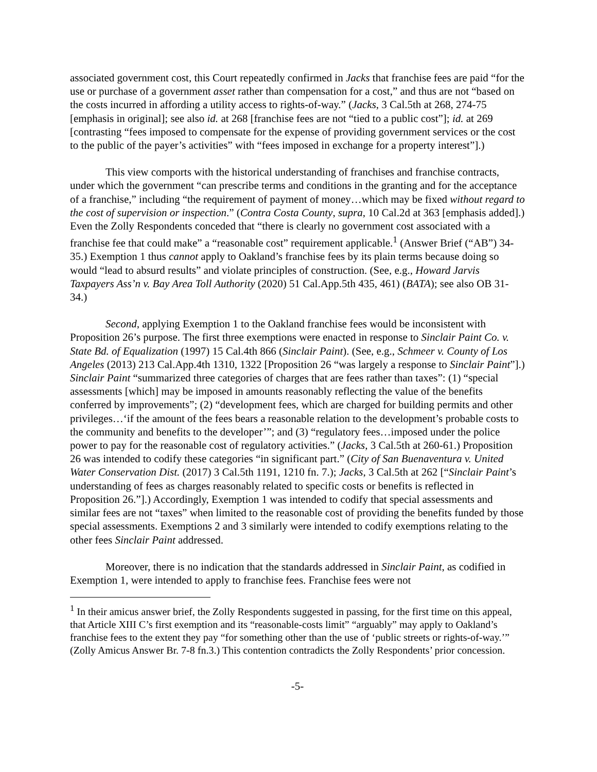associated government cost, this Court repeatedly confirmed in Jacks that franchise fees are paid “for the use or purchase of a government asset rather than compensation for a cost,” and thus are not “based on the costs incurred in affording a utility access to rights-of-way.” (Jacks, 3 Cal.5th at 268, 274-75 [emphasis in original]; see also id. at 268 [franchise fees are not “tied to a public cost”]; id. at 269 [contrasting “fees imposed to compensate for the expense of providing government services or the cost to the public of the payer’s activities” with “fees imposed in exchange for a property interest”].)
This view comports with the historical understanding of franchises and franchise contracts, under which the government “can prescribe terms and conditions in the granting and for the acceptance of a franchise,” including “the requirement of payment of money…which may be fixed without regard to the cost of supervision or inspection.” (Contra Costa County, supra, 10 Cal.2d at 363 [emphasis added].) Even the Zolly Respondents conceded that “there is clearly no government cost associated with a franchise fee that could make” a “reasonable cost” requirement applicable.<sup>1</sup> (Answer Brief (“AB”) 34-35.) Exemption 1 thus cannot apply to Oakland’s franchise fees by its plain terms because doing so would “lead to absurd results” and violate principles of construction. (See, e.g., Howard Jarvis Taxpayers Ass’n v. Bay Area Toll Authority (2020) 51 Cal.App.5th 435, 461) (BATA); see also OB 31-34.)
Second, applying Exemption 1 to the Oakland franchise fees would be inconsistent with Proposition 26’s purpose. The first three exemptions were enacted in response to Sinclair Paint Co. v. State Bd. of Equalization (1997) 15 Cal.4th 866 (Sinclair Paint). (See, e.g., Schmeer v. County of Los Angeles (2013) 213 Cal.App.4th 1310, 1322 [Proposition 26 “was largely a response to Sinclair Paint”].) Sinclair Paint “summarized three categories of charges that are fees rather than taxes”: (1) “special assessments [which] may be imposed in amounts reasonably reflecting the value of the benefits conferred by improvements”; (2) “development fees, which are charged for building permits and other privileges…‘if the amount of the fees bears a reasonable relation to the development’s probable costs to the community and benefits to the developer’”; and (3) “regulatory fees…imposed under the police power to pay for the reasonable cost of regulatory activities.” (Jacks, 3 Cal.5th at 260-61.) Proposition 26 was intended to codify these categories “in significant part.” (City of San Buenaventura v. United Water Conservation Dist. (2017) 3 Cal.5th 1191, 1210 fn. 7.); Jacks, 3 Cal.5th at 262 [“Sinclair Paint’s understanding of fees as charges reasonably related to specific costs or benefits is reflected in Proposition 26.”].) Accordingly, Exemption 1 was intended to codify that special assessments and similar fees are not “taxes” when limited to the reasonable cost of providing the benefits funded by those special assessments. Exemptions 2 and 3 similarly were intended to codify exemptions relating to the other fees Sinclair Paint addressed.
Moreover, there is no indication that the standards addressed in Sinclair Paint, as codified in Exemption 1, were intended to apply to franchise fees. Franchise fees were not
<sup>1</sup> In their amicus answer brief, the Zolly Respondents suggested in passing, for the first time on this appeal, that Article XIII C’s first exemption and its “reasonable-costs limit” “arguably” may apply to Oakland’s franchise fees to the extent they pay “for something other than the use of ‘public streets or rights-of-way.’” (Zolly Amicus Answer Br. 7-8 fn.3.) This contention contradicts the Zolly Respondents’ prior concession.
-5-